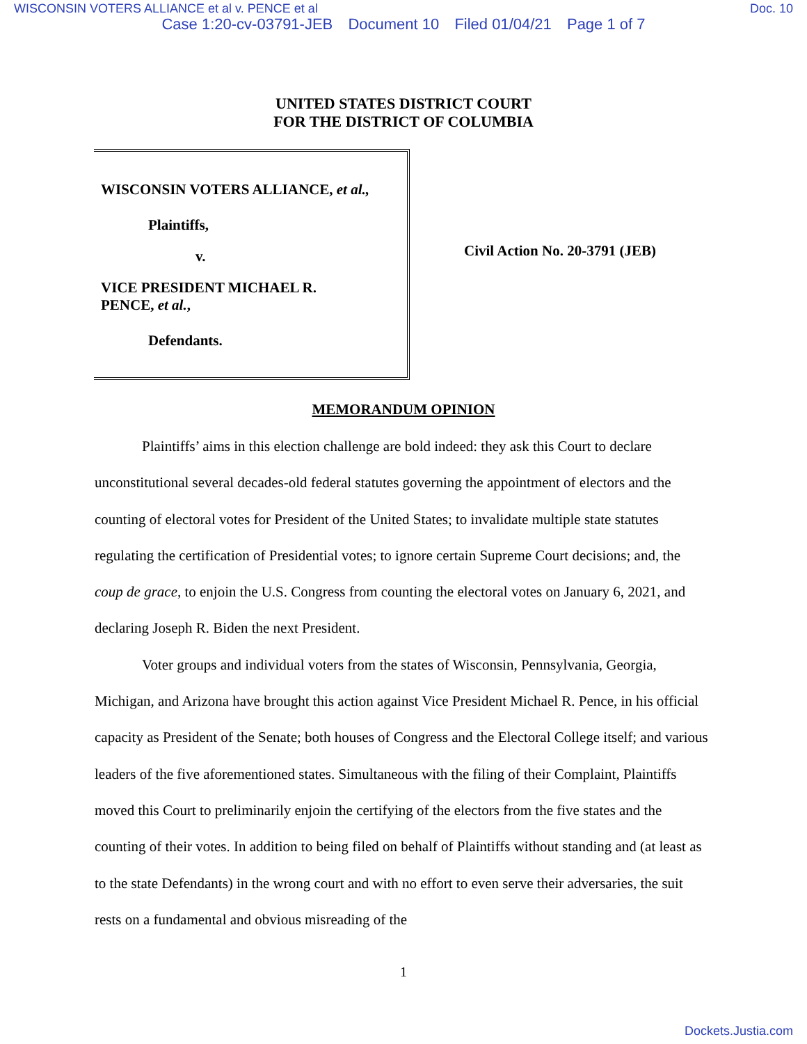WISCONSIN VOTERS ALLIANCE et al v. PENCE et al Doc. 10
Case 1:20-cv-03791-JEB Document 10 Filed 01/04/21 Page 1 of 7
UNITED STATES DISTRICT COURT
FOR THE DISTRICT OF COLUMBIA
WISCONSIN VOTERS ALLIANCE, et al.,
Plaintiffs,
v.
VICE PRESIDENT MICHAEL R.
PENCE, et al.,
Defendants.
Civil Action No. 20-3791 (JEB)
MEMORANDUM OPINION
Plaintiffs’ aims in this election challenge are bold indeed: they ask this Court to declare unconstitutional several decades-old federal statutes governing the appointment of electors and the counting of electoral votes for President of the United States; to invalidate multiple state statutes regulating the certification of Presidential votes; to ignore certain Supreme Court decisions; and, the coup de grace, to enjoin the U.S. Congress from counting the electoral votes on January 6, 2021, and declaring Joseph R. Biden the next President.
Voter groups and individual voters from the states of Wisconsin, Pennsylvania, Georgia, Michigan, and Arizona have brought this action against Vice President Michael R. Pence, in his official capacity as President of the Senate; both houses of Congress and the Electoral College itself; and various leaders of the five aforementioned states. Simultaneous with the filing of their Complaint, Plaintiffs moved this Court to preliminarily enjoin the certifying of the electors from the five states and the counting of their votes. In addition to being filed on behalf of Plaintiffs without standing and (at least as to the state Defendants) in the wrong court and with no effort to even serve their adversaries, the suit rests on a fundamental and obvious misreading of the
1
Dockets.Justia.com